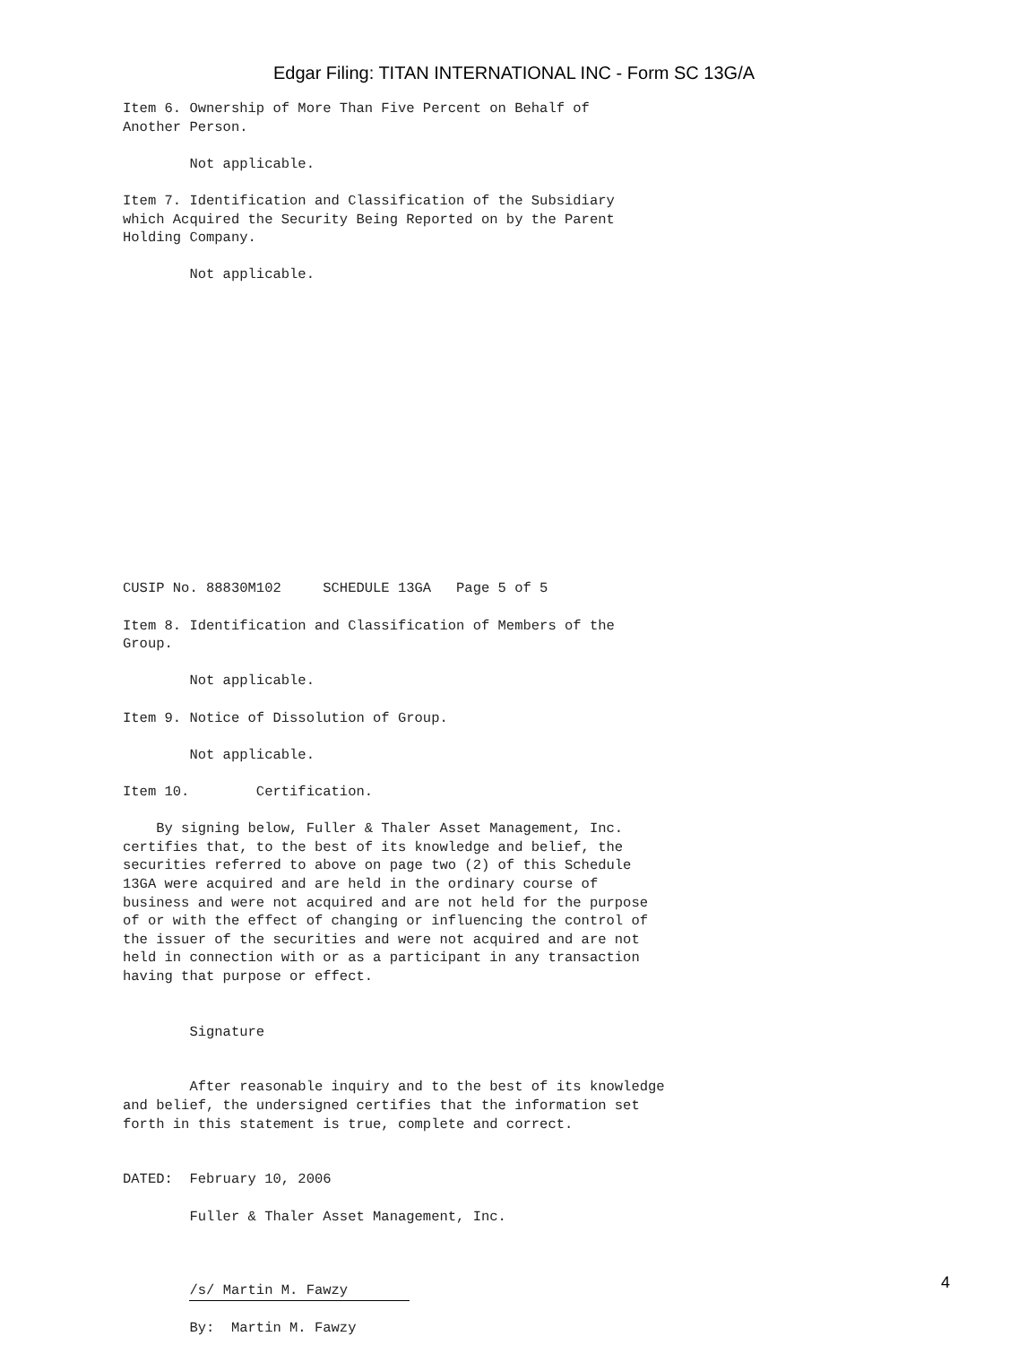Edgar Filing: TITAN INTERNATIONAL INC - Form SC 13G/A
Item 6. Ownership of More Than Five Percent on Behalf of
Another Person.

        Not applicable.

Item 7. Identification and Classification of the Subsidiary
which Acquired the Security Being Reported on by the Parent
Holding Company.

        Not applicable.
















CUSIP No. 88830M102     SCHEDULE 13GA   Page 5 of 5

Item 8. Identification and Classification of Members of the
Group.

        Not applicable.

Item 9. Notice of Dissolution of Group.

        Not applicable.

Item 10.        Certification.

    By signing below, Fuller & Thaler Asset Management, Inc.
certifies that, to the best of its knowledge and belief, the
securities referred to above on page two (2) of this Schedule
13GA were acquired and are held in the ordinary course of
business and were not acquired and are not held for the purpose
of or with the effect of changing or influencing the control of
the issuer of the securities and were not acquired and are not
held in connection with or as a participant in any transaction
having that purpose or effect.


        Signature


        After reasonable inquiry and to the best of its knowledge
and belief, the undersigned certifies that the information set
forth in this statement is true, complete and correct.


DATED:  February 10, 2006

        Fuller & Thaler Asset Management, Inc.



        /s/ Martin M. Fawzy

        By:  Martin M. Fawzy
4